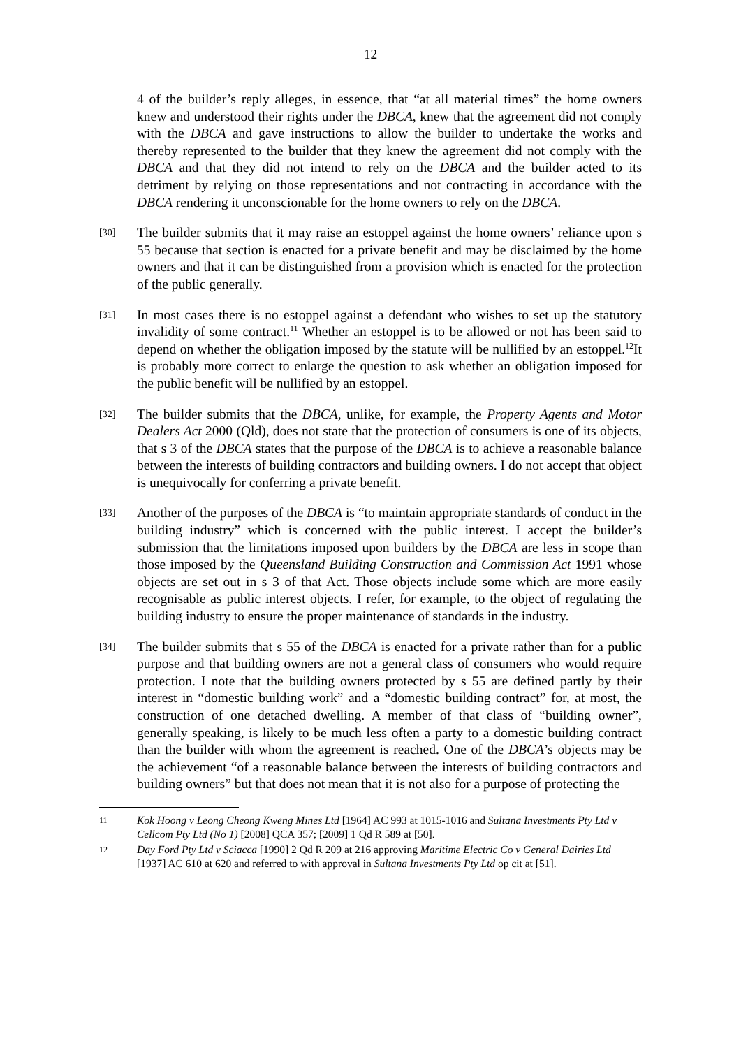12
4 of the builder’s reply alleges, in essence, that “at all material times” the home owners knew and understood their rights under the DBCA, knew that the agreement did not comply with the DBCA and gave instructions to allow the builder to undertake the works and thereby represented to the builder that they knew the agreement did not comply with the DBCA and that they did not intend to rely on the DBCA and the builder acted to its detriment by relying on those representations and not contracting in accordance with the DBCA rendering it unconscionable for the home owners to rely on the DBCA.
[30]
The builder submits that it may raise an estoppel against the home owners’ reliance upon s 55 because that section is enacted for a private benefit and may be disclaimed by the home owners and that it can be distinguished from a provision which is enacted for the protection of the public generally.
[31]
In most cases there is no estoppel against a defendant who wishes to set up the statutory invalidity of some contract.<sup>11</sup> Whether an estoppel is to be allowed or not has been said to depend on whether the obligation imposed by the statute will be nullified by an estoppel.<sup>12</sup>It is probably more correct to enlarge the question to ask whether an obligation imposed for the public benefit will be nullified by an estoppel.
[32]
The builder submits that the DBCA, unlike, for example, the Property Agents and Motor Dealers Act 2000 (Qld), does not state that the protection of consumers is one of its objects, that s 3 of the DBCA states that the purpose of the DBCA is to achieve a reasonable balance between the interests of building contractors and building owners. I do not accept that object is unequivocally for conferring a private benefit.
[33]
Another of the purposes of the DBCA is “to maintain appropriate standards of conduct in the building industry” which is concerned with the public interest. I accept the builder’s submission that the limitations imposed upon builders by the DBCA are less in scope than those imposed by the Queensland Building Construction and Commission Act 1991 whose objects are set out in s 3 of that Act. Those objects include some which are more easily recognisable as public interest objects. I refer, for example, to the object of regulating the building industry to ensure the proper maintenance of standards in the industry.
[34]
The builder submits that s 55 of the DBCA is enacted for a private rather than for a public purpose and that building owners are not a general class of consumers who would require protection. I note that the building owners protected by s 55 are defined partly by their interest in “domestic building work” and a “domestic building contract” for, at most, the construction of one detached dwelling. A member of that class of “building owner”, generally speaking, is likely to be much less often a party to a domestic building contract than the builder with whom the agreement is reached. One of the DBCA’s objects may be the achievement “of a reasonable balance between the interests of building contractors and building owners” but that does not mean that it is not also for a purpose of protecting the
11 Kok Hoong v Leong Cheong Kweng Mines Ltd [1964] AC 993 at 1015-1016 and Sultana Investments Pty Ltd v Cellcom Pty Ltd (No 1) [2008] QCA 357; [2009] 1 Qd R 589 at [50].
12 Day Ford Pty Ltd v Sciacca [1990] 2 Qd R 209 at 216 approving Maritime Electric Co v General Dairies Ltd [1937] AC 610 at 620 and referred to with approval in Sultana Investments Pty Ltd op cit at [51].